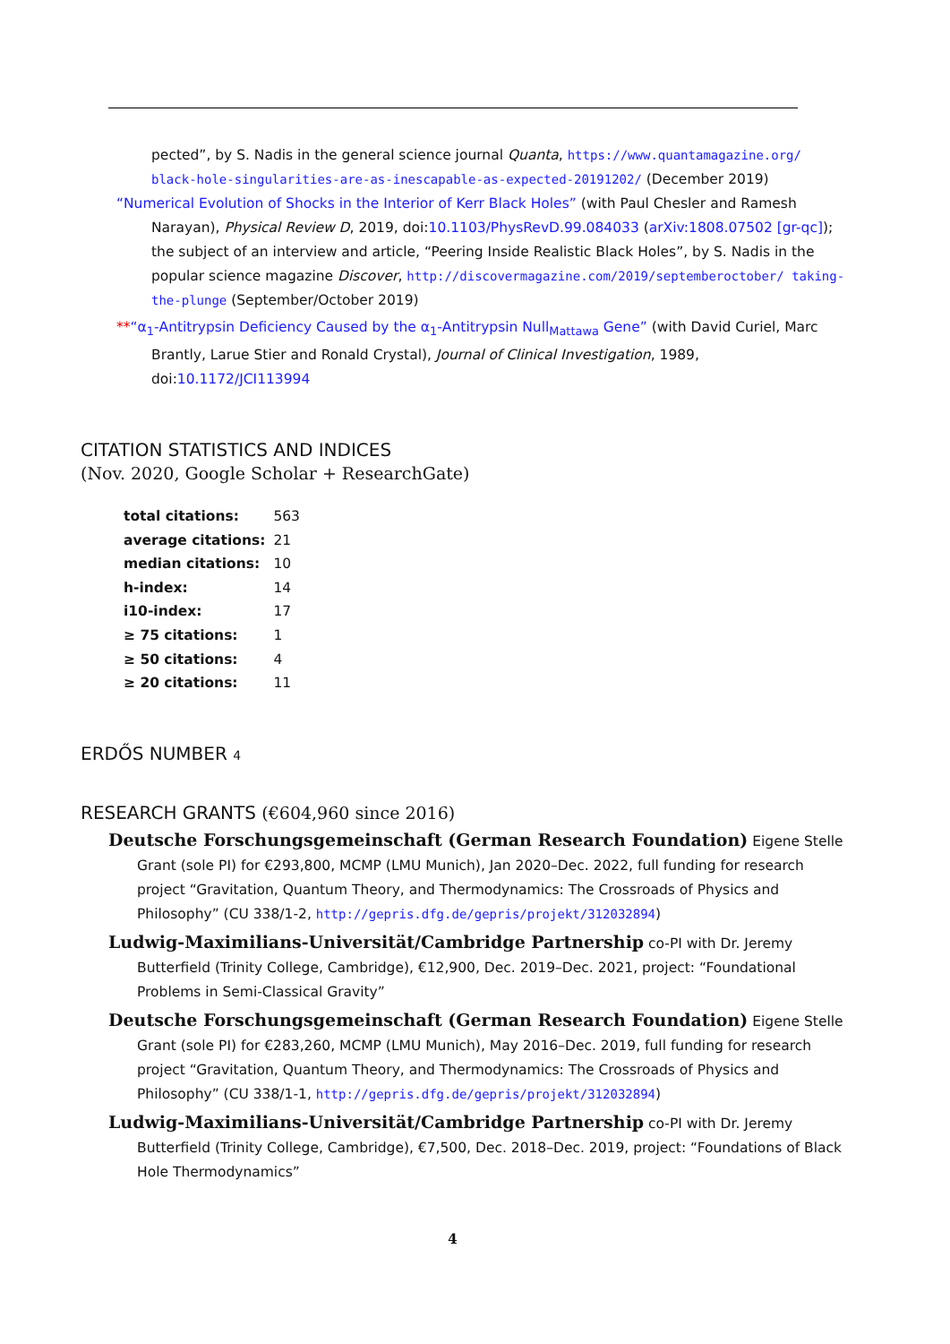pected”, by S. Nadis in the general science journal Quanta, https://www.quantamagazine.org/ black-hole-singularities-are-as-inescapable-as-expected-20191202/ (December 2019)
“Numerical Evolution of Shocks in the Interior of Kerr Black Holes” (with Paul Chesler and Ramesh Narayan), Physical Review D, 2019, doi:10.1103/PhysRevD.99.084033 (arXiv:1808.07502 [gr-qc]); the subject of an interview and article, “Peering Inside Realistic Black Holes”, by S. Nadis in the popular science magazine Discover, http://discovermagazine.com/2019/septemberoctober/ taking-the-plunge (September/October 2019)
**“α<sub>1</sub>-Antitrypsin Deficiency Caused by the α<sub>1</sub>-Antitrypsin Null<sub>Mattawa</sub> Gene” (with David Curiel, Marc Brantly, Larue Stier and Ronald Crystal), Journal of Clinical Investigation, 1989, doi:10.1172/JCI113994
CITATION STATISTICS AND INDICES
(Nov. 2020, Google Scholar + ResearchGate)
| total citations: | 563 |
| average citations: | 21 |
| median citations: | 10 |
| h-index: | 14 |
| i10-index: | 17 |
| ≥ 75 citations: | 1 |
| ≥ 50 citations: | 4 |
| ≥ 20 citations: | 11 |
ERDŐS NUMBER 4
RESEARCH GRANTS (€604,960 since 2016)
Deutsche Forschungsgemeinschaft (German Research Foundation) Eigene Stelle Grant (sole PI) for €293,800, MCMP (LMU Munich), Jan 2020–Dec. 2022, full funding for research project “Gravitation, Quantum Theory, and Thermodynamics: The Crossroads of Physics and Philosophy” (CU 338/1-2, http://gepris.dfg.de/gepris/projekt/312032894)
Ludwig-Maximilians-Universität/Cambridge Partnership co-PI with Dr. Jeremy Butterfield (Trinity College, Cambridge), €12,900, Dec. 2019–Dec. 2021, project: “Foundational Problems in Semi-Classical Gravity”
Deutsche Forschungsgemeinschaft (German Research Foundation) Eigene Stelle Grant (sole PI) for €283,260, MCMP (LMU Munich), May 2016–Dec. 2019, full funding for research project “Gravitation, Quantum Theory, and Thermodynamics: The Crossroads of Physics and Philosophy” (CU 338/1-1, http://gepris.dfg.de/gepris/projekt/312032894)
Ludwig-Maximilians-Universität/Cambridge Partnership co-PI with Dr. Jeremy Butterfield (Trinity College, Cambridge), €7,500, Dec. 2018–Dec. 2019, project: “Foundations of Black Hole Thermodynamics”
4